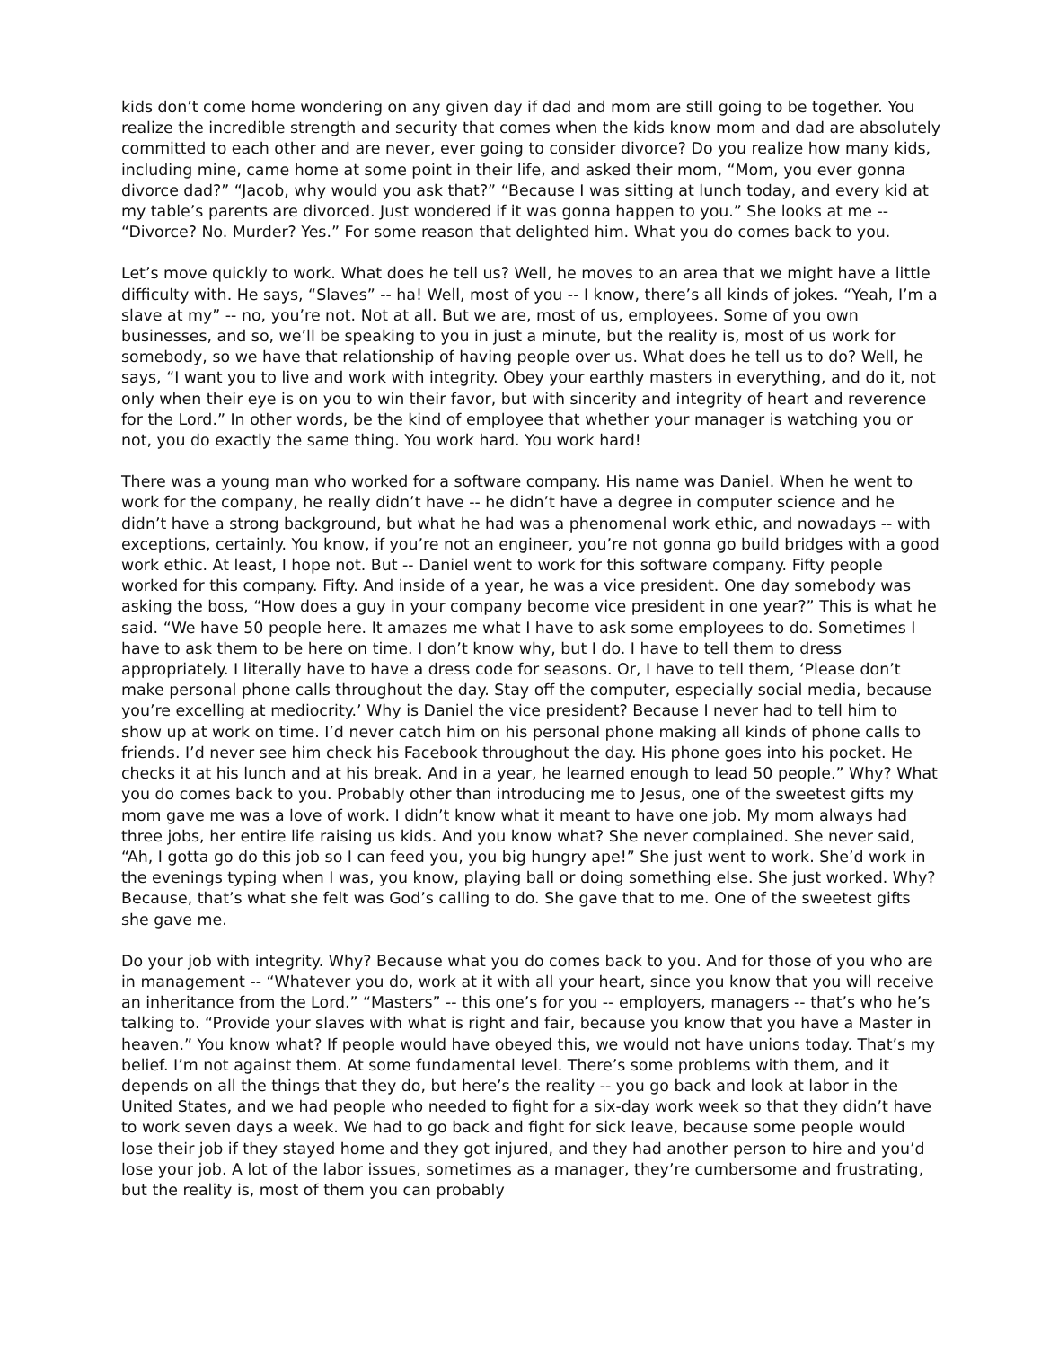kids don’t come home wondering on any given day if dad and mom are still going to be together. You realize the incredible strength and security that comes when the kids know mom and dad are absolutely committed to each other and are never, ever going to consider divorce? Do you realize how many kids, including mine, came home at some point in their life, and asked their mom, “Mom, you ever gonna divorce dad?” “Jacob, why would you ask that?” “Because I was sitting at lunch today, and every kid at my table’s parents are divorced. Just wondered if it was gonna happen to you.” She looks at me -- “Divorce? No. Murder? Yes.” For some reason that delighted him. What you do comes back to you.
Let’s move quickly to work. What does he tell us? Well, he moves to an area that we might have a little difficulty with. He says, “Slaves” -- ha! Well, most of you -- I know, there’s all kinds of jokes. “Yeah, I’m a slave at my” -- no, you’re not. Not at all. But we are, most of us, employees. Some of you own businesses, and so, we’ll be speaking to you in just a minute, but the reality is, most of us work for somebody, so we have that relationship of having people over us. What does he tell us to do? Well, he says, “I want you to live and work with integrity. Obey your earthly masters in everything, and do it, not only when their eye is on you to win their favor, but with sincerity and integrity of heart and reverence for the Lord.” In other words, be the kind of employee that whether your manager is watching you or not, you do exactly the same thing. You work hard. You work hard!
There was a young man who worked for a software company. His name was Daniel. When he went to work for the company, he really didn’t have -- he didn’t have a degree in computer science and he didn’t have a strong background, but what he had was a phenomenal work ethic, and nowadays -- with exceptions, certainly. You know, if you’re not an engineer, you’re not gonna go build bridges with a good work ethic. At least, I hope not. But -- Daniel went to work for this software company. Fifty people worked for this company. Fifty. And inside of a year, he was a vice president. One day somebody was asking the boss, “How does a guy in your company become vice president in one year?” This is what he said. “We have 50 people here. It amazes me what I have to ask some employees to do. Sometimes I have to ask them to be here on time. I don’t know why, but I do. I have to tell them to dress appropriately. I literally have to have a dress code for seasons. Or, I have to tell them, ‘Please don’t make personal phone calls throughout the day. Stay off the computer, especially social media, because you’re excelling at mediocrity.’ Why is Daniel the vice president? Because I never had to tell him to show up at work on time. I’d never catch him on his personal phone making all kinds of phone calls to friends. I’d never see him check his Facebook throughout the day. His phone goes into his pocket. He checks it at his lunch and at his break. And in a year, he learned enough to lead 50 people.” Why? What you do comes back to you. Probably other than introducing me to Jesus, one of the sweetest gifts my mom gave me was a love of work. I didn’t know what it meant to have one job. My mom always had three jobs, her entire life raising us kids. And you know what? She never complained. She never said, “Ah, I gotta go do this job so I can feed you, you big hungry ape!” She just went to work. She’d work in the evenings typing when I was, you know, playing ball or doing something else. She just worked. Why? Because, that’s what she felt was God’s calling to do. She gave that to me. One of the sweetest gifts she gave me.
Do your job with integrity. Why? Because what you do comes back to you. And for those of you who are in management -- “Whatever you do, work at it with all your heart, since you know that you will receive an inheritance from the Lord.” “Masters” -- this one’s for you -- employers, managers -- that’s who he’s talking to. “Provide your slaves with what is right and fair, because you know that you have a Master in heaven.” You know what? If people would have obeyed this, we would not have unions today. That’s my belief. I’m not against them. At some fundamental level. There’s some problems with them, and it depends on all the things that they do, but here’s the reality -- you go back and look at labor in the United States, and we had people who needed to fight for a six-day work week so that they didn’t have to work seven days a week. We had to go back and fight for sick leave, because some people would lose their job if they stayed home and they got injured, and they had another person to hire and you’d lose your job. A lot of the labor issues, sometimes as a manager, they’re cumbersome and frustrating, but the reality is, most of them you can probably